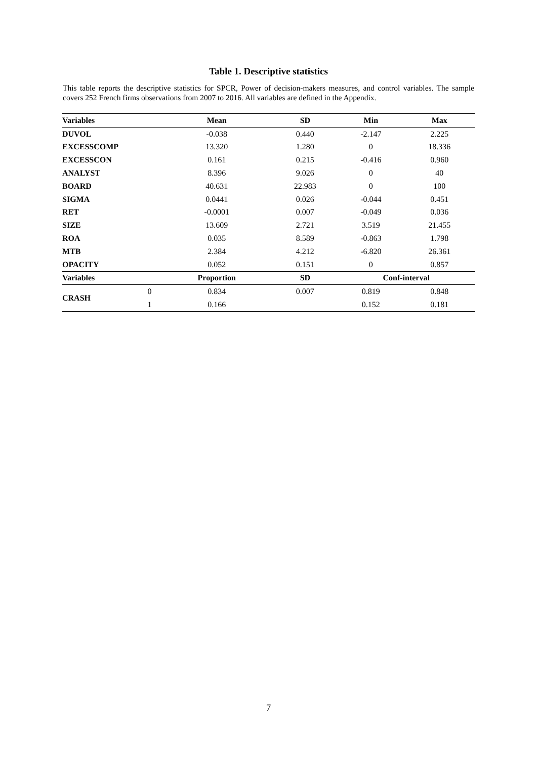Table 1. Descriptive statistics
This table reports the descriptive statistics for SPCR, Power of decision-makers measures, and control variables. The sample covers 252 French firms observations from 2007 to 2016. All variables are defined in the Appendix.
| Variables | | Mean | SD | Min | Max |
| --- | --- | --- | --- | --- | --- |
| DUVOL | | -0.038 | 0.440 | -2.147 | 2.225 |
| EXCESSCOMP | | 13.320 | 1.280 | 0 | 18.336 |
| EXCESSCON | | 0.161 | 0.215 | -0.416 | 0.960 |
| ANALYST | | 8.396 | 9.026 | 0 | 40 |
| BOARD | | 40.631 | 22.983 | 0 | 100 |
| SIGMA | | 0.0441 | 0.026 | -0.044 | 0.451 |
| RET | | -0.0001 | 0.007 | -0.049 | 0.036 |
| SIZE | | 13.609 | 2.721 | 3.519 | 21.455 |
| ROA | | 0.035 | 8.589 | -0.863 | 1.798 |
| MTB | | 2.384 | 4.212 | -6.820 | 26.361 |
| OPACITY | | 0.052 | 0.151 | 0 | 0.857 |
| Variables | | Proportion | SD | Conf-interval | |
| CRASH | 0 | 0.834 | 0.007 | 0.819 | 0.848 |
| | 1 | 0.166 | | 0.152 | 0.181 |
7